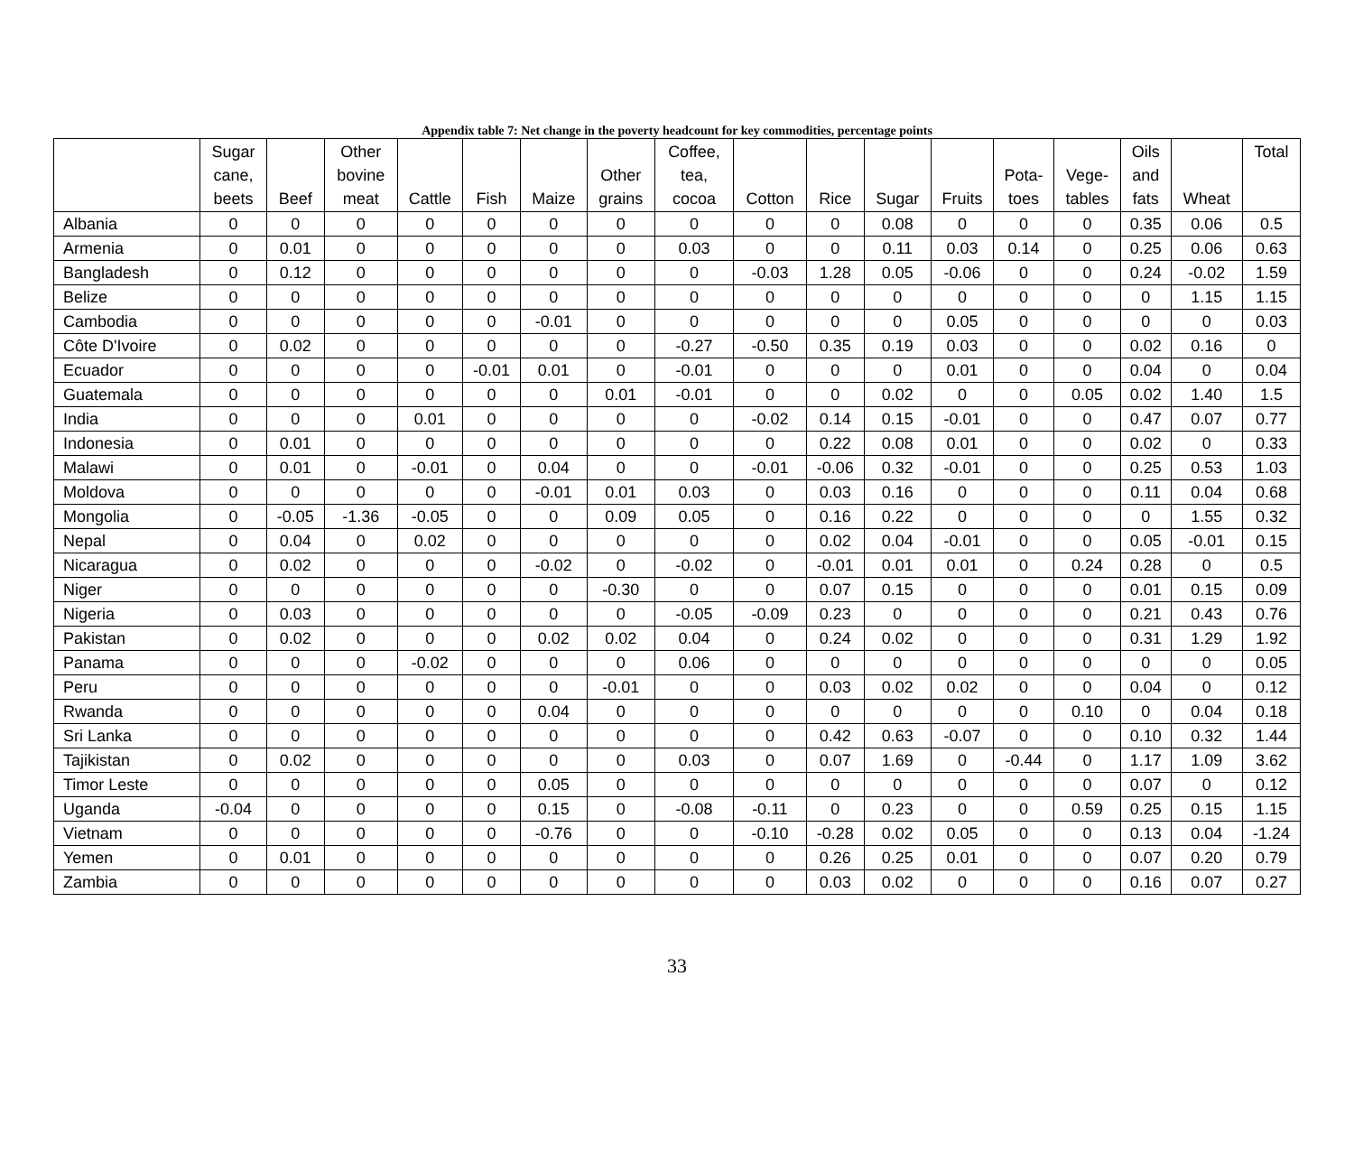Appendix table 7: Net change in the poverty headcount for key commodities, percentage points
| | Sugar cane, beets | Beef | Other bovine meat | Cattle | Fish | Maize | Other grains | Coffee, tea, cocoa | Cotton | Rice | Sugar | Fruits | Pota- toes | Vege- tables | Oils and fats | Wheat | Total |
| --- | --- | --- | --- | --- | --- | --- | --- | --- | --- | --- | --- | --- | --- | --- | --- | --- | --- |
| Albania | 0 | 0 | 0 | 0 | 0 | 0 | 0 | 0 | 0 | 0 | 0.08 | 0 | 0 | 0 | 0.35 | 0.06 | 0.5 |
| Armenia | 0 | 0.01 | 0 | 0 | 0 | 0 | 0 | 0.03 | 0 | 0 | 0.11 | 0.03 | 0.14 | 0 | 0.25 | 0.06 | 0.63 |
| Bangladesh | 0 | 0.12 | 0 | 0 | 0 | 0 | 0 | 0 | -0.03 | 1.28 | 0.05 | -0.06 | 0 | 0 | 0.24 | -0.02 | 1.59 |
| Belize | 0 | 0 | 0 | 0 | 0 | 0 | 0 | 0 | 0 | 0 | 0 | 0 | 0 | 0 | 0 | 1.15 | 1.15 |
| Cambodia | 0 | 0 | 0 | 0 | 0 | -0.01 | 0 | 0 | 0 | 0 | 0 | 0.05 | 0 | 0 | 0 | 0 | 0.03 |
| Côte D'Ivoire | 0 | 0.02 | 0 | 0 | 0 | 0 | 0 | -0.27 | -0.50 | 0.35 | 0.19 | 0.03 | 0 | 0 | 0.02 | 0.16 | 0 |
| Ecuador | 0 | 0 | 0 | 0 | -0.01 | 0.01 | 0 | -0.01 | 0 | 0 | 0 | 0.01 | 0 | 0 | 0.04 | 0 | 0.04 |
| Guatemala | 0 | 0 | 0 | 0 | 0 | 0 | 0.01 | -0.01 | 0 | 0 | 0.02 | 0 | 0 | 0.05 | 0.02 | 1.40 | 1.5 |
| India | 0 | 0 | 0 | 0.01 | 0 | 0 | 0 | 0 | -0.02 | 0.14 | 0.15 | -0.01 | 0 | 0 | 0.47 | 0.07 | 0.77 |
| Indonesia | 0 | 0.01 | 0 | 0 | 0 | 0 | 0 | 0 | 0 | 0.22 | 0.08 | 0.01 | 0 | 0 | 0.02 | 0 | 0.33 |
| Malawi | 0 | 0.01 | 0 | -0.01 | 0 | 0.04 | 0 | 0 | -0.01 | -0.06 | 0.32 | -0.01 | 0 | 0 | 0.25 | 0.53 | 1.03 |
| Moldova | 0 | 0 | 0 | 0 | 0 | -0.01 | 0.01 | 0.03 | 0 | 0.03 | 0.16 | 0 | 0 | 0 | 0.11 | 0.04 | 0.68 |
| Mongolia | 0 | -0.05 | -1.36 | -0.05 | 0 | 0 | 0.09 | 0.05 | 0 | 0.16 | 0.22 | 0 | 0 | 0 | 0 | 1.55 | 0.32 |
| Nepal | 0 | 0.04 | 0 | 0.02 | 0 | 0 | 0 | 0 | 0 | 0.02 | 0.04 | -0.01 | 0 | 0 | 0.05 | -0.01 | 0.15 |
| Nicaragua | 0 | 0.02 | 0 | 0 | 0 | -0.02 | 0 | -0.02 | 0 | -0.01 | 0.01 | 0.01 | 0 | 0.24 | 0.28 | 0 | 0.5 |
| Niger | 0 | 0 | 0 | 0 | 0 | 0 | -0.30 | 0 | 0 | 0.07 | 0.15 | 0 | 0 | 0 | 0.01 | 0.15 | 0.09 |
| Nigeria | 0 | 0.03 | 0 | 0 | 0 | 0 | 0 | -0.05 | -0.09 | 0.23 | 0 | 0 | 0 | 0 | 0.21 | 0.43 | 0.76 |
| Pakistan | 0 | 0.02 | 0 | 0 | 0 | 0.02 | 0.02 | 0.04 | 0 | 0.24 | 0.02 | 0 | 0 | 0 | 0.31 | 1.29 | 1.92 |
| Panama | 0 | 0 | 0 | -0.02 | 0 | 0 | 0 | 0.06 | 0 | 0 | 0 | 0 | 0 | 0 | 0 | 0 | 0.05 |
| Peru | 0 | 0 | 0 | 0 | 0 | 0 | -0.01 | 0 | 0 | 0.03 | 0.02 | 0.02 | 0 | 0 | 0.04 | 0 | 0.12 |
| Rwanda | 0 | 0 | 0 | 0 | 0 | 0.04 | 0 | 0 | 0 | 0 | 0 | 0 | 0 | 0.10 | 0 | 0.04 | 0.18 |
| Sri Lanka | 0 | 0 | 0 | 0 | 0 | 0 | 0 | 0 | 0 | 0.42 | 0.63 | -0.07 | 0 | 0 | 0.10 | 0.32 | 1.44 |
| Tajikistan | 0 | 0.02 | 0 | 0 | 0 | 0 | 0 | 0.03 | 0 | 0.07 | 1.69 | 0 | -0.44 | 0 | 1.17 | 1.09 | 3.62 |
| Timor Leste | 0 | 0 | 0 | 0 | 0 | 0.05 | 0 | 0 | 0 | 0 | 0 | 0 | 0 | 0 | 0.07 | 0 | 0.12 |
| Uganda | -0.04 | 0 | 0 | 0 | 0 | 0.15 | 0 | -0.08 | -0.11 | 0 | 0.23 | 0 | 0 | 0.59 | 0.25 | 0.15 | 1.15 |
| Vietnam | 0 | 0 | 0 | 0 | 0 | -0.76 | 0 | 0 | -0.10 | -0.28 | 0.02 | 0.05 | 0 | 0 | 0.13 | 0.04 | -1.24 |
| Yemen | 0 | 0.01 | 0 | 0 | 0 | 0 | 0 | 0 | 0 | 0.26 | 0.25 | 0.01 | 0 | 0 | 0.07 | 0.20 | 0.79 |
| Zambia | 0 | 0 | 0 | 0 | 0 | 0 | 0 | 0 | 0 | 0.03 | 0.02 | 0 | 0 | 0 | 0.16 | 0.07 | 0.27 |
33